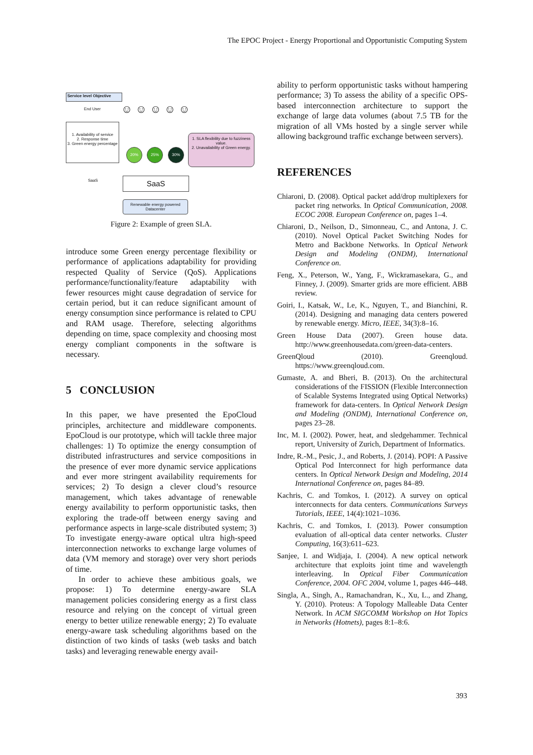The EPOC Project - Energy Proportional and Opportunistic Computing System
Service level Objective
End User ☺ ☺ ☺ ☺ ☺
1. Availability of service
2. Response time
3. Green energy percentage
1. SLA flexibility due to fuzziness value.
2. Unavailability of Green energy.
20% 25% 30%
SaaS SaaS
Renewable energy powered Datacenter
Figure 2: Example of green SLA.
introduce some Green energy percentage flexibility or performance of applications adaptability for providing respected Quality of Service (QoS). Applications performance/functionality/feature adaptability with fewer resources might cause degradation of service for certain period, but it can reduce significant amount of energy consumption since performance is related to CPU and RAM usage. Therefore, selecting algorithms depending on time, space complexity and choosing most energy compliant components in the software is necessary.
5 CONCLUSION
In this paper, we have presented the EpoCloud principles, architecture and middleware components. EpoCloud is our prototype, which will tackle three major challenges: 1) To optimize the energy consumption of distributed infrastructures and service compositions in the presence of ever more dynamic service applications and ever more stringent availability requirements for services; 2) To design a clever cloud’s resource management, which takes advantage of renewable energy availability to perform opportunistic tasks, then exploring the trade-off between energy saving and performance aspects in large-scale distributed system; 3) To investigate energy-aware optical ultra high-speed interconnection networks to exchange large volumes of data (VM memory and storage) over very short periods of time.
In order to achieve these ambitious goals, we propose: 1) To determine energy-aware SLA management policies considering energy as a first class resource and relying on the concept of virtual green energy to better utilize renewable energy; 2) To evaluate energy-aware task scheduling algorithms based on the distinction of two kinds of tasks (web tasks and batch tasks) and leveraging renewable energy avail-
ability to perform opportunistic tasks without hampering performance; 3) To assess the ability of a specific OPS-based interconnection architecture to support the exchange of large data volumes (about 7.5 TB for the migration of all VMs hosted by a single server while allowing background traffic exchange between servers).
REFERENCES
Chiaroni, D. (2008). Optical packet add/drop multiplexers for packet ring networks. In Optical Communication, 2008. ECOC 2008. European Conference on, pages 1–4.
Chiaroni, D., Neilson, D., Simonneau, C., and Antona, J. C. (2010). Novel Optical Packet Switching Nodes for Metro and Backbone Networks. In Optical Network Design and Modeling (ONDM), International Conference on.
Feng, X., Peterson, W., Yang, F., Wickramasekara, G., and Finney, J. (2009). Smarter grids are more efficient. ABB review.
Goiri, I., Katsak, W., Le, K., Nguyen, T., and Bianchini, R. (2014). Designing and managing data centers powered by renewable energy. Micro, IEEE, 34(3):8–16.
Green House Data (2007). Green house data. http://www.greenhousedata.com/green-data-centers.
GreenQloud (2010). Greenqloud. https://www.greenqloud.com.
Gumaste, A. and Bheri, B. (2013). On the architectural considerations of the FISSION (Flexible Interconnection of Scalable Systems Integrated using Optical Networks) framework for data-centers. In Optical Network Design and Modeling (ONDM), International Conference on, pages 23–28.
Inc, M. I. (2002). Power, heat, and sledgehammer. Technical report, University of Zurich, Department of Informatics.
Indre, R.-M., Pesic, J., and Roberts, J. (2014). POPI: A Passive Optical Pod Interconnect for high performance data centers. In Optical Network Design and Modeling, 2014 International Conference on, pages 84–89.
Kachris, C. and Tomkos, I. (2012). A survey on optical interconnects for data centers. Communications Surveys Tutorials, IEEE, 14(4):1021–1036.
Kachris, C. and Tomkos, I. (2013). Power consumption evaluation of all-optical data center networks. Cluster Computing, 16(3):611–623.
Sanjee, I. and Widjaja, I. (2004). A new optical network architecture that exploits joint time and wavelength interleaving. In Optical Fiber Communication Conference, 2004. OFC 2004, volume 1, pages 446–448.
Singla, A., Singh, A., Ramachandran, K., Xu, L., and Zhang, Y. (2010). Proteus: A Topology Malleable Data Center Network. In ACM SIGCOMM Workshop on Hot Topics in Networks (Hotnets), pages 8:1–8:6.
393